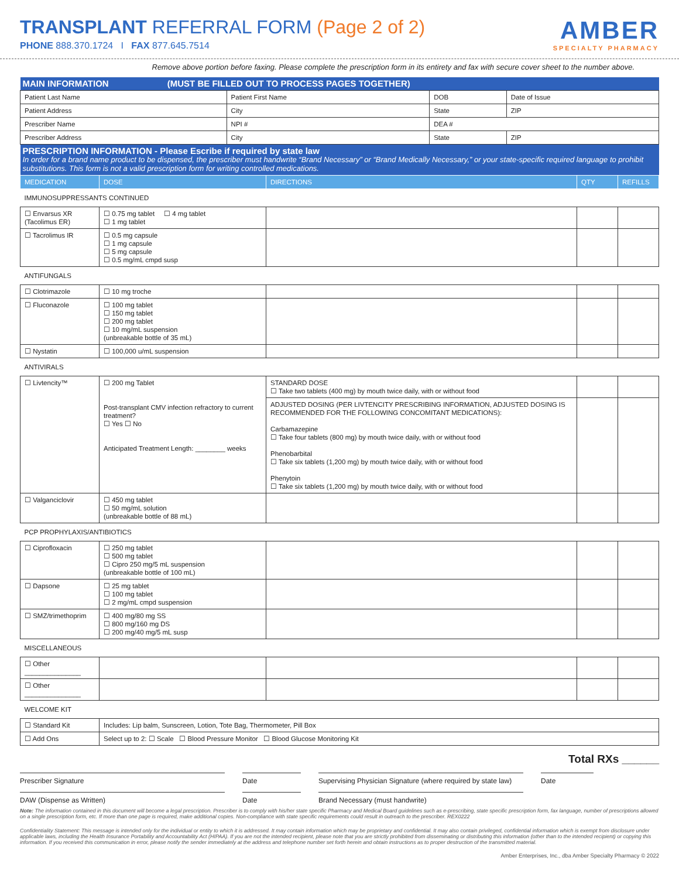TRANSPLANT REFERRAL FORM (Page 2 of 2)
PHONE 888.370.1724 I FAX 877.645.7514
AMBER
SPECIALTY PHARMACY
Remove above portion before faxing. Please complete the prescription form in its entirety and fax with secure cover sheet to the number above.
| MAIN INFORMATION (MUST BE FILLED OUT TO PROCESS PAGES TOGETHER) | | | |
| --- | --- | --- | --- |
| Patient Last Name | Patient First Name | DOB | Date of Issue |
| Patient Address | City | State | ZIP |
| Prescriber Name | NPI # | DEA # | |
| Prescriber Address | City | State | ZIP |
| PRESCRIPTION INFORMATION - Please Escribe if required by state law In order for a brand name product to be dispensed, the prescriber must handwrite “Brand Necessary” or “Brand Medically Necessary,” or your state-specific required language to prohibit substitutions. This form is not a valid prescription form for writing controlled medications. | | | | |
| --- | --- | --- | --- | --- |
| MEDICATION | DOSE | DIRECTIONS | QTY | REFILLS |
| IMMUNOSUPPRESSANTS CONTINUED | | | | |
| ☐ Envarsus XR (Tacolimus ER) | ☐ 0.75 mg tablet ☐ 4 mg tablet ☐ 1 mg tablet | | | |
| ☐ Tacrolimus IR | ☐ 0.5 mg capsule ☐ 1 mg capsule ☐ 5 mg capsule ☐ 0.5 mg/mL cmpd susp | | | |
| ANTIFUNGALS | | | | |
| ☐ Clotrimazole | ☐ 10 mg troche | | | |
| ☐ Fluconazole | ☐ 100 mg tablet ☐ 150 mg tablet ☐ 200 mg tablet ☐ 10 mg/mL suspension (unbreakable bottle of 35 mL) | | | |
| ☐ Nystatin | ☐ 100,000 u/mL suspension | | | |
| ANTIVIRALS | | | | |
| ☐ Livtencity™ | ☐ 200 mg Tablet Post-transplant CMV infection refractory to current treatment? ☐ Yes ☐ No Anticipated Treatment Length: ________ weeks | STANDARD DOSE ☐ Take two tablets (400 mg) by mouth twice daily, with or without food | | |
| | | ADJUSTED DOSING (PER LIVTENCITY PRESCRIBING INFORMATION, ADJUSTED DOSING IS RECOMMENDED FOR THE FOLLOWING CONCOMITANT MEDICATIONS): Carbamazepine ☐ Take four tablets (800 mg) by mouth twice daily, with or without food Phenobarbital ☐ Take six tablets (1,200 mg) by mouth twice daily, with or without food Phenytoin ☐ Take six tablets (1,200 mg) by mouth twice daily, with or without food | | |
| ☐ Valganciclovir | ☐ 450 mg tablet ☐ 50 mg/mL solution (unbreakable bottle of 88 mL) | | | |
| PCP PROPHYLAXIS/ANTIBIOTICS | | | | |
| ☐ Ciprofloxacin | ☐ 250 mg tablet ☐ 500 mg tablet ☐ Cipro 250 mg/5 mL suspension (unbreakable bottle of 100 mL) | | | |
| ☐ Dapsone | ☐ 25 mg tablet ☐ 100 mg tablet ☐ 2 mg/mL cmpd suspension | | | |
| ☐ SMZ/trimethoprim | ☐ 400 mg/80 mg SS ☐ 800 mg/160 mg DS ☐ 200 mg/40 mg/5 mL susp | | | |
| MISCELLANEOUS | | | | |
| ☐ Other _______________ | | | | |
| ☐ Other _______________ | | | | |
| WELCOME KIT | | | | |
| ☐ Standard Kit | Includes: Lip balm, Sunscreen, Lotion, Tote Bag, Thermometer, Pill Box | | | |
| ☐ Add Ons | Select up to 2: ☐ Scale ☐ Blood Pressure Monitor ☐ Blood Glucose Monitoring Kit | | | |
Total RXs ______
Prescriber Signature Date Supervising Physician Signature (where required by state law)
Date
DAW (Dispense as Written) Date Brand Necessary (must handwrite)
Note: The information contained in this document will become a legal prescription. Prescriber is to comply with his/her state specific Pharmacy and Medical Board guidelines such as e-prescribing, state specific prescription form, fax language, number of prescriptions allowed on a single prescription form, etc. If more than one page is required, make additional copies. Non-compliance with state specific requirements could result in outreach to the prescriber. REX0222
Confidentiality Statement: This message is intended only for the individual or entity to which it is addressed. It may contain information which may be proprietary and confidential. It may also contain privileged, confidential information which is exempt from disclosure under applicable laws, including the Health Insurance Portability and Accountability Act (HIPAA). If you are not the intended recipient, please note that you are strictly prohibited from disseminating or distributing this information (other than to the intended recipient) or copying this information. If you received this communication in error, please notify the sender immediately at the address and telephone number set forth herein and obtain instructions as to proper destruction of the transmitted material.
Amber Enterprises, Inc., dba Amber Specialty Pharmacy © 2022